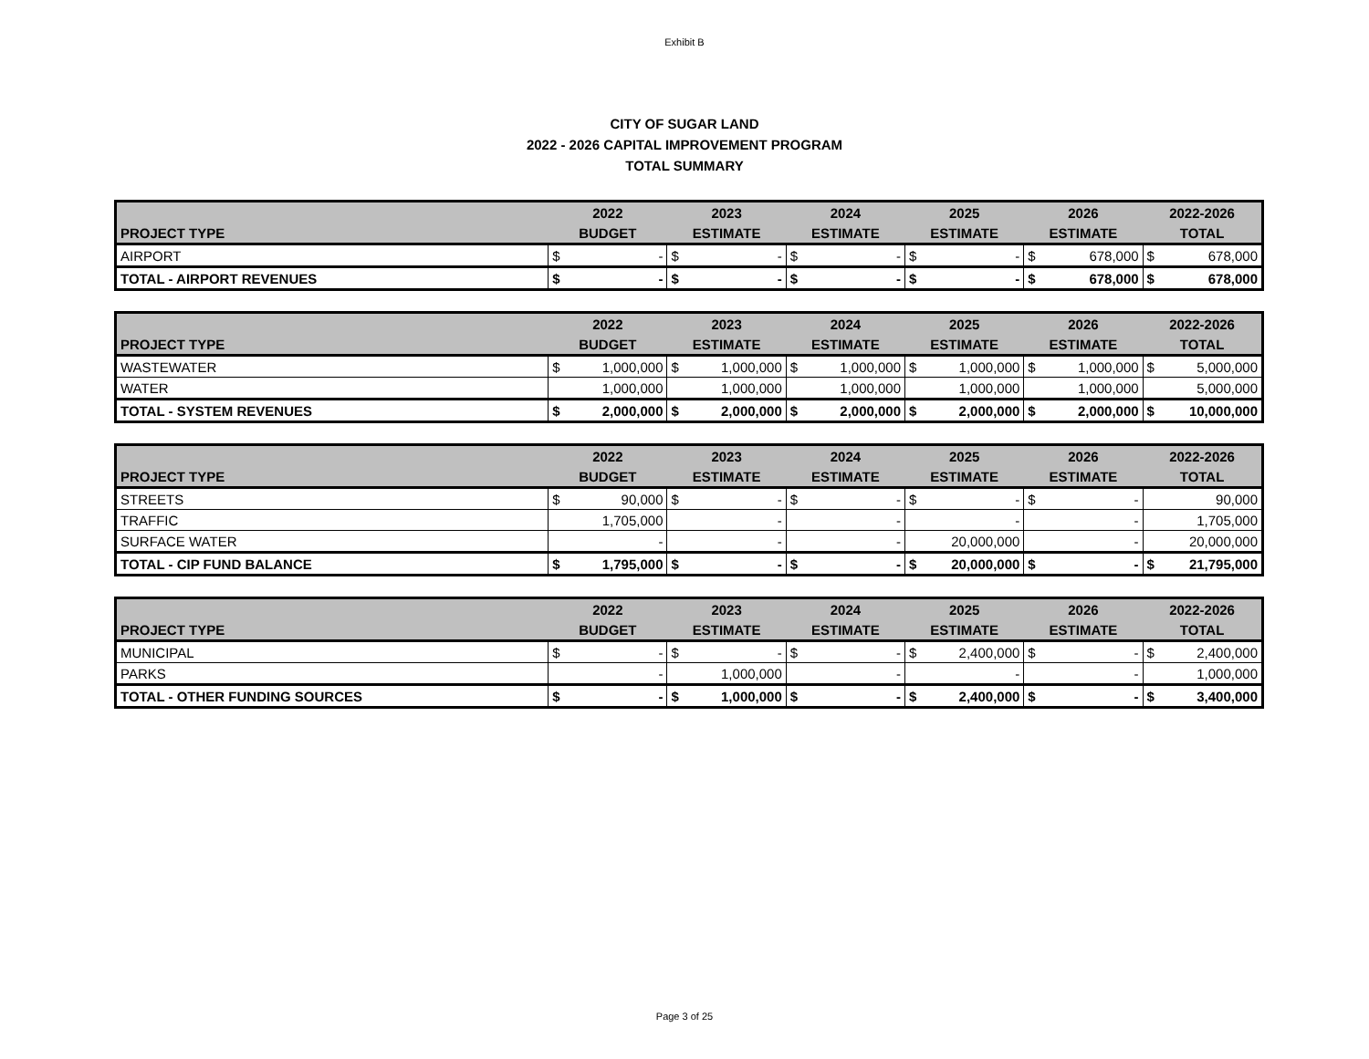Exhibit B
CITY OF SUGAR LAND
2022 - 2026 CAPITAL IMPROVEMENT PROGRAM
TOTAL SUMMARY
| | 2022 | | 2023 | | 2024 | | 2025 | | 2026 | | 2022-2026 | |
| --- | --- | --- | --- | --- | --- | --- | --- | --- | --- | --- | --- | --- |
| PROJECT TYPE | BUDGET | | ESTIMATE | | ESTIMATE | | ESTIMATE | | ESTIMATE | | TOTAL | |
| AIRPORT | $ | - | $ | - | $ | - | $ | - | $ | 678,000 | $ | 678,000 |
| TOTAL - AIRPORT REVENUES | $ | - | $ | - | $ | - | $ | - | $ | 678,000 | $ | 678,000 |
| | 2022 | | 2023 | | 2024 | | 2025 | | 2026 | | 2022-2026 | |
| --- | --- | --- | --- | --- | --- | --- | --- | --- | --- | --- | --- | --- |
| PROJECT TYPE | BUDGET | | ESTIMATE | | ESTIMATE | | ESTIMATE | | ESTIMATE | | TOTAL | |
| WASTEWATER | $ | 1,000,000 | $ | 1,000,000 | $ | 1,000,000 | $ | 1,000,000 | $ | 1,000,000 | $ | 5,000,000 |
| WATER | | 1,000,000 | | 1,000,000 | | 1,000,000 | | 1,000,000 | | 1,000,000 | | 5,000,000 |
| TOTAL - SYSTEM REVENUES | $ | 2,000,000 | $ | 2,000,000 | $ | 2,000,000 | $ | 2,000,000 | $ | 2,000,000 | $ | 10,000,000 |
| | 2022 | | 2023 | | 2024 | | 2025 | | 2026 | | 2022-2026 | |
| --- | --- | --- | --- | --- | --- | --- | --- | --- | --- | --- | --- | --- |
| PROJECT TYPE | BUDGET | | ESTIMATE | | ESTIMATE | | ESTIMATE | | ESTIMATE | | TOTAL | |
| STREETS | $ | 90,000 | $ | - | $ | - | $ | - | $ | - | | 90,000 |
| TRAFFIC | | 1,705,000 | | - | | - | | - | | - | | 1,705,000 |
| SURFACE WATER | | - | | - | | - | | 20,000,000 | | - | | 20,000,000 |
| TOTAL - CIP FUND BALANCE | $ | 1,795,000 | $ | - | $ | - | $ | 20,000,000 | $ | - | $ | 21,795,000 |
| | 2022 | | 2023 | | 2024 | | 2025 | | 2026 | | 2022-2026 | |
| --- | --- | --- | --- | --- | --- | --- | --- | --- | --- | --- | --- | --- |
| PROJECT TYPE | BUDGET | | ESTIMATE | | ESTIMATE | | ESTIMATE | | ESTIMATE | | TOTAL | |
| MUNICIPAL | $ | - | $ | - | $ | - | $ | 2,400,000 | $ | - | $ | 2,400,000 |
| PARKS | | - | | 1,000,000 | | - | | - | | - | | 1,000,000 |
| TOTAL - OTHER FUNDING SOURCES | $ | - | $ | 1,000,000 | $ | - | $ | 2,400,000 | $ | - | $ | 3,400,000 |
Page 3 of 25